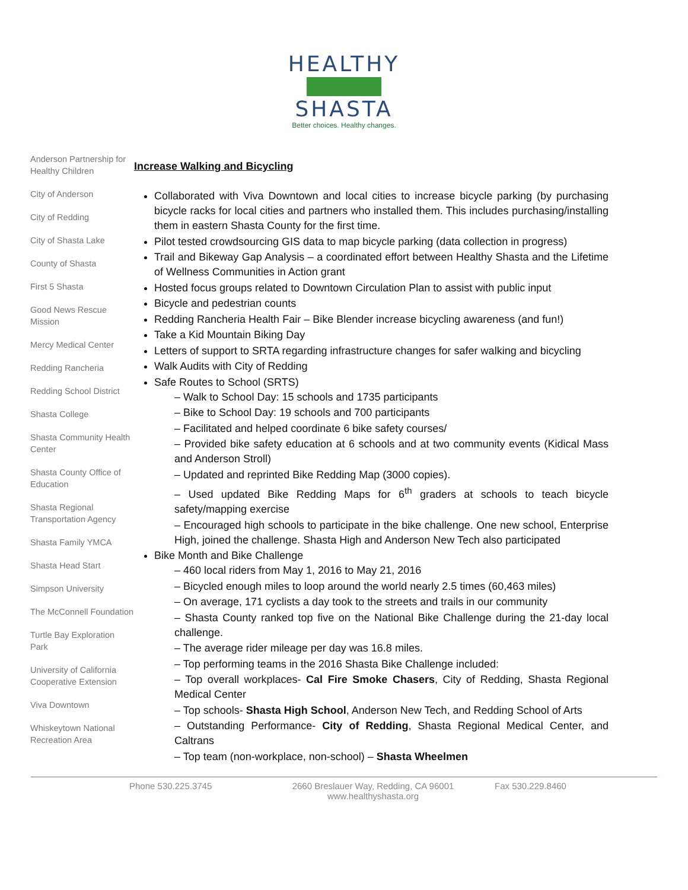HEALTHY
SHASTA
Better choices. Healthy changes.
Anderson Partnership for Healthy Children
City of Anderson
City of Redding
City of Shasta Lake
County of Shasta
First 5 Shasta
Good News Rescue Mission
Mercy Medical Center
Redding Rancheria
Redding School District
Shasta College
Shasta Community Health Center
Shasta County Office of Education
Shasta Regional Transportation Agency
Shasta Family YMCA
Shasta Head Start
Simpson University
The McConnell Foundation
Turtle Bay Exploration Park
University of California Cooperative Extension
Viva Downtown
Whiskeytown National Recreation Area
Increase Walking and Bicycling
Collaborated with Viva Downtown and local cities to increase bicycle parking (by purchasing bicycle racks for local cities and partners who installed them. This includes purchasing/installing them in eastern Shasta County for the first time.
Pilot tested crowdsourcing GIS data to map bicycle parking (data collection in progress)
Trail and Bikeway Gap Analysis – a coordinated effort between Healthy Shasta and the Lifetime of Wellness Communities in Action grant
Hosted focus groups related to Downtown Circulation Plan to assist with public input
Bicycle and pedestrian counts
Redding Rancheria Health Fair – Bike Blender increase bicycling awareness (and fun!)
Take a Kid Mountain Biking Day
Letters of support to SRTA regarding infrastructure changes for safer walking and bicycling
Walk Audits with City of Redding
Safe Routes to School (SRTS)
– Walk to School Day: 15 schools and 1735 participants
– Bike to School Day: 19 schools and 700 participants
– Facilitated and helped coordinate 6 bike safety courses/
– Provided bike safety education at 6 schools and at two community events (Kidical Mass and Anderson Stroll)
– Updated and reprinted Bike Redding Map (3000 copies).
– Used updated Bike Redding Maps for 6<sup>th</sup> graders at schools to teach bicycle safety/mapping exercise
– Encouraged high schools to participate in the bike challenge. One new school, Enterprise High, joined the challenge. Shasta High and Anderson New Tech also participated
Bike Month and Bike Challenge
– 460 local riders from May 1, 2016 to May 21, 2016
– Bicycled enough miles to loop around the world nearly 2.5 times (60,463 miles)
– On average, 171 cyclists a day took to the streets and trails in our community
– Shasta County ranked top five on the National Bike Challenge during the 21-day local challenge.
– The average rider mileage per day was 16.8 miles.
– Top performing teams in the 2016 Shasta Bike Challenge included:
– Top overall workplaces- Cal Fire Smoke Chasers, City of Redding, Shasta Regional Medical Center
– Top schools- Shasta High School, Anderson New Tech, and Redding School of Arts
– Outstanding Performance- City of Redding, Shasta Regional Medical Center, and Caltrans
– Top team (non-workplace, non-school) – Shasta Wheelmen
Phone 530.225.3745 2660 Breslauer Way, Redding, CA 96001
www.healthyshasta.org
Fax 530.229.8460